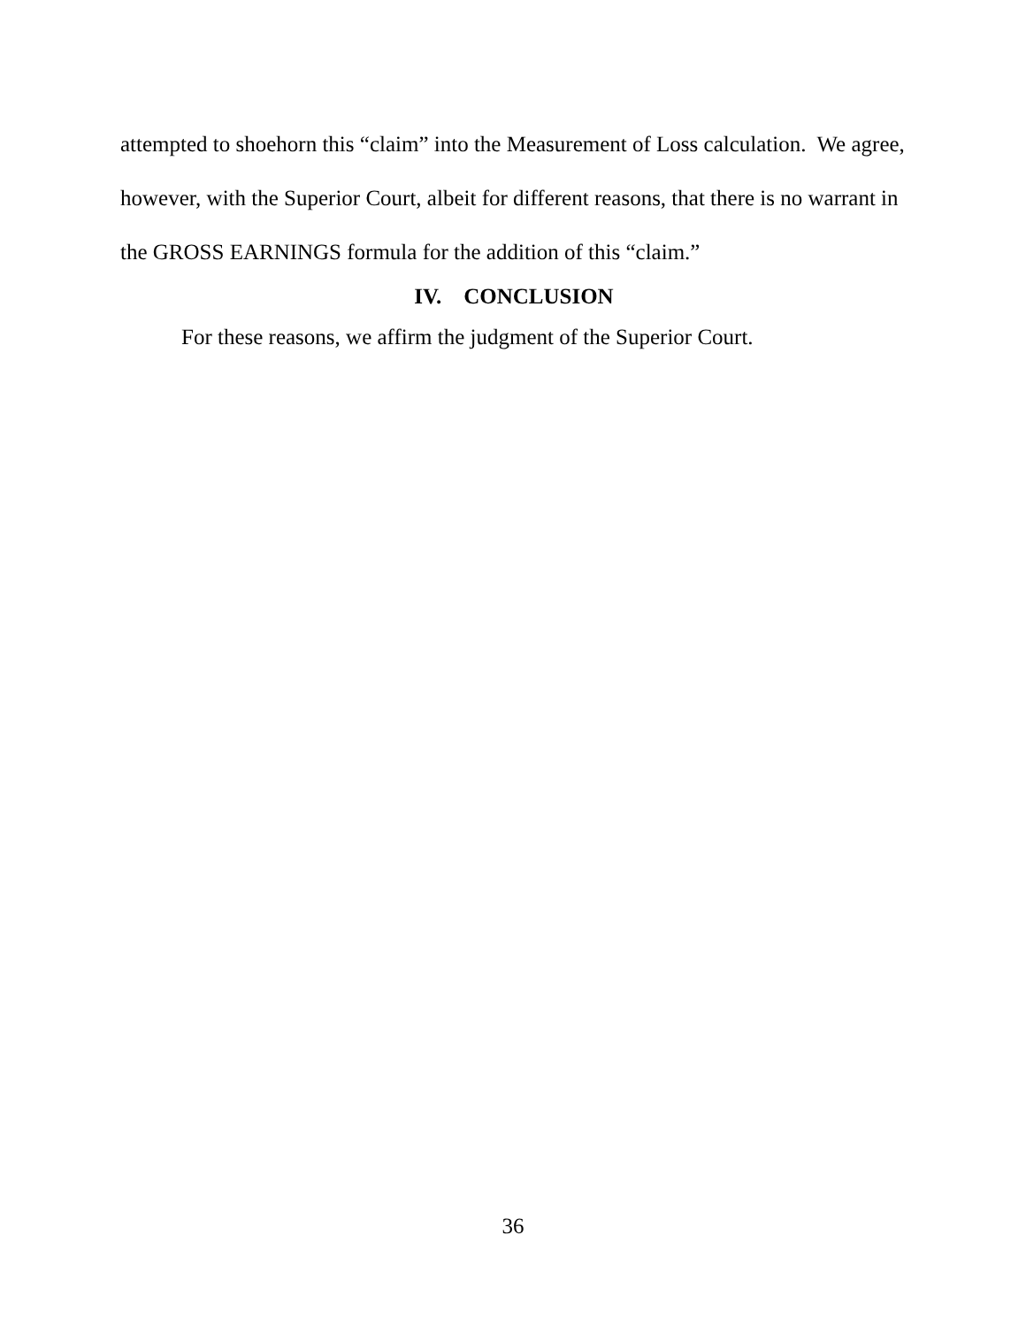attempted to shoehorn this “claim” into the Measurement of Loss calculation. We agree, however, with the Superior Court, albeit for different reasons, that there is no warrant in the GROSS EARNINGS formula for the addition of this “claim.”
IV. CONCLUSION
For these reasons, we affirm the judgment of the Superior Court.
36